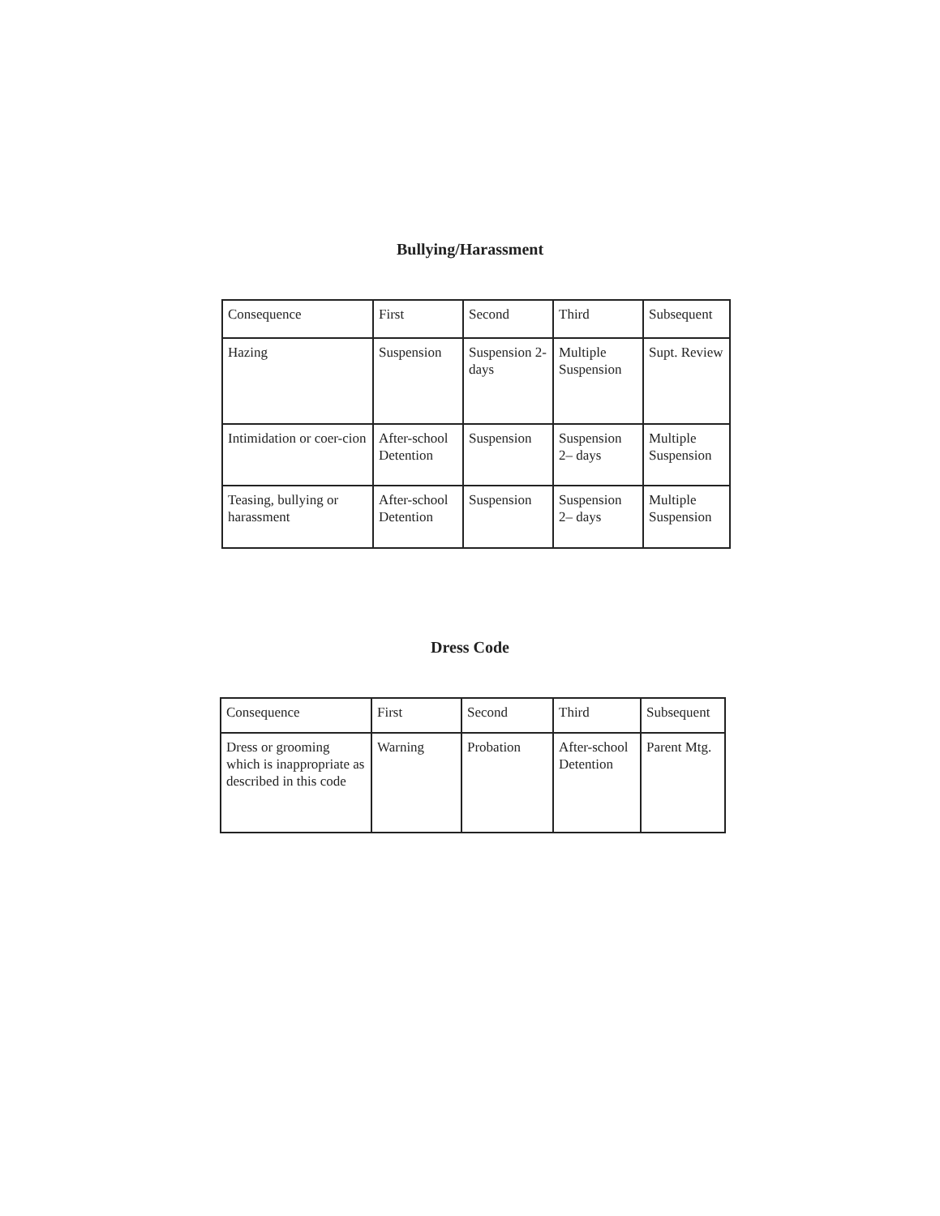Bullying/Harassment
| Consequence | First | Second | Third | Subsequent |
| Hazing | Suspension | Suspension 2-days | Multiple Suspension | Supt. Review |
| Intimidation or coer-cion | After-school Detention | Suspension | Suspension 2– days | Multiple Suspension |
| Teasing, bullying or harassment | After-school Detention | Suspension | Suspension 2– days | Multiple Suspension |
Dress Code
| Consequence | First | Second | Third | Subsequent |
| Dress or grooming which is inappropriate as described in this code | Warning | Probation | After-school Detention | Parent Mtg. |